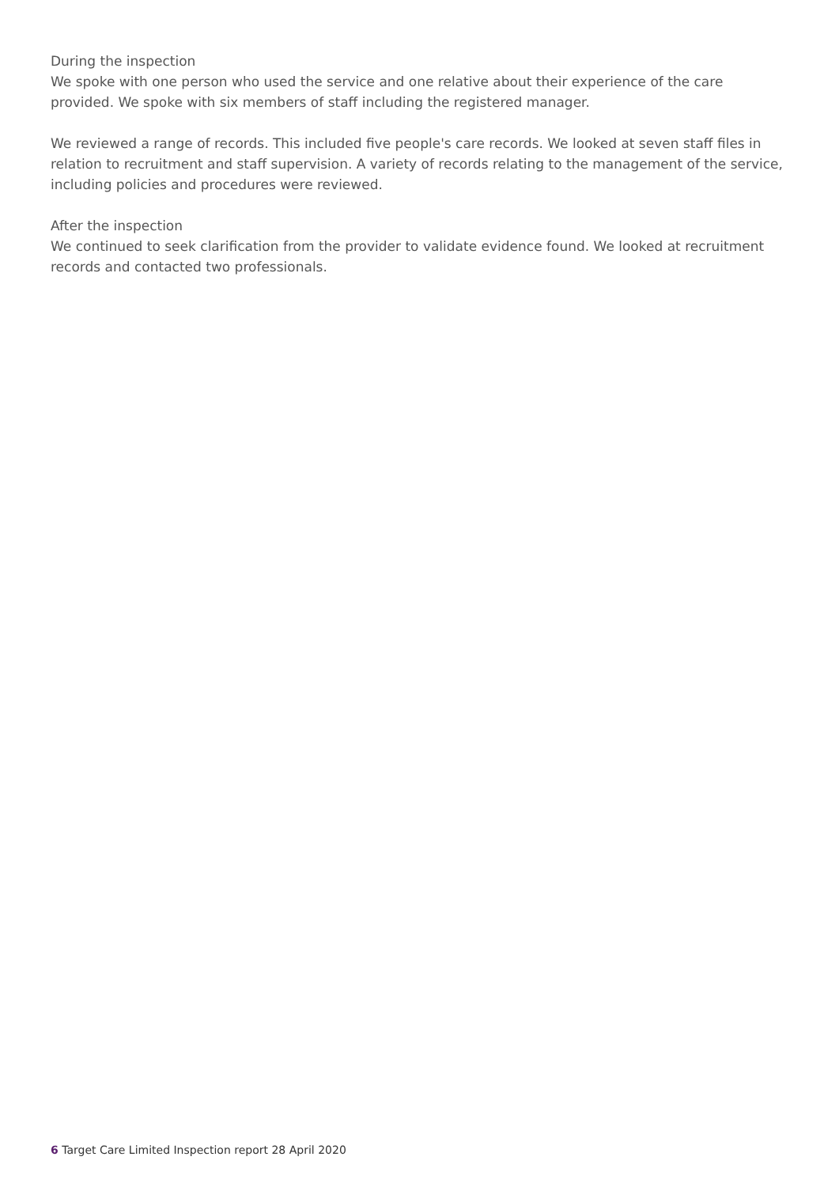During the inspection
We spoke with one person who used the service and one relative about their experience of the care provided. We spoke with six members of staff including the registered manager.
We reviewed a range of records. This included five people's care records. We looked at seven staff files in relation to recruitment and staff supervision. A variety of records relating to the management of the service, including policies and procedures were reviewed.
After the inspection
We continued to seek clarification from the provider to validate evidence found. We looked at recruitment records and contacted two professionals.
6 Target Care Limited Inspection report 28 April 2020